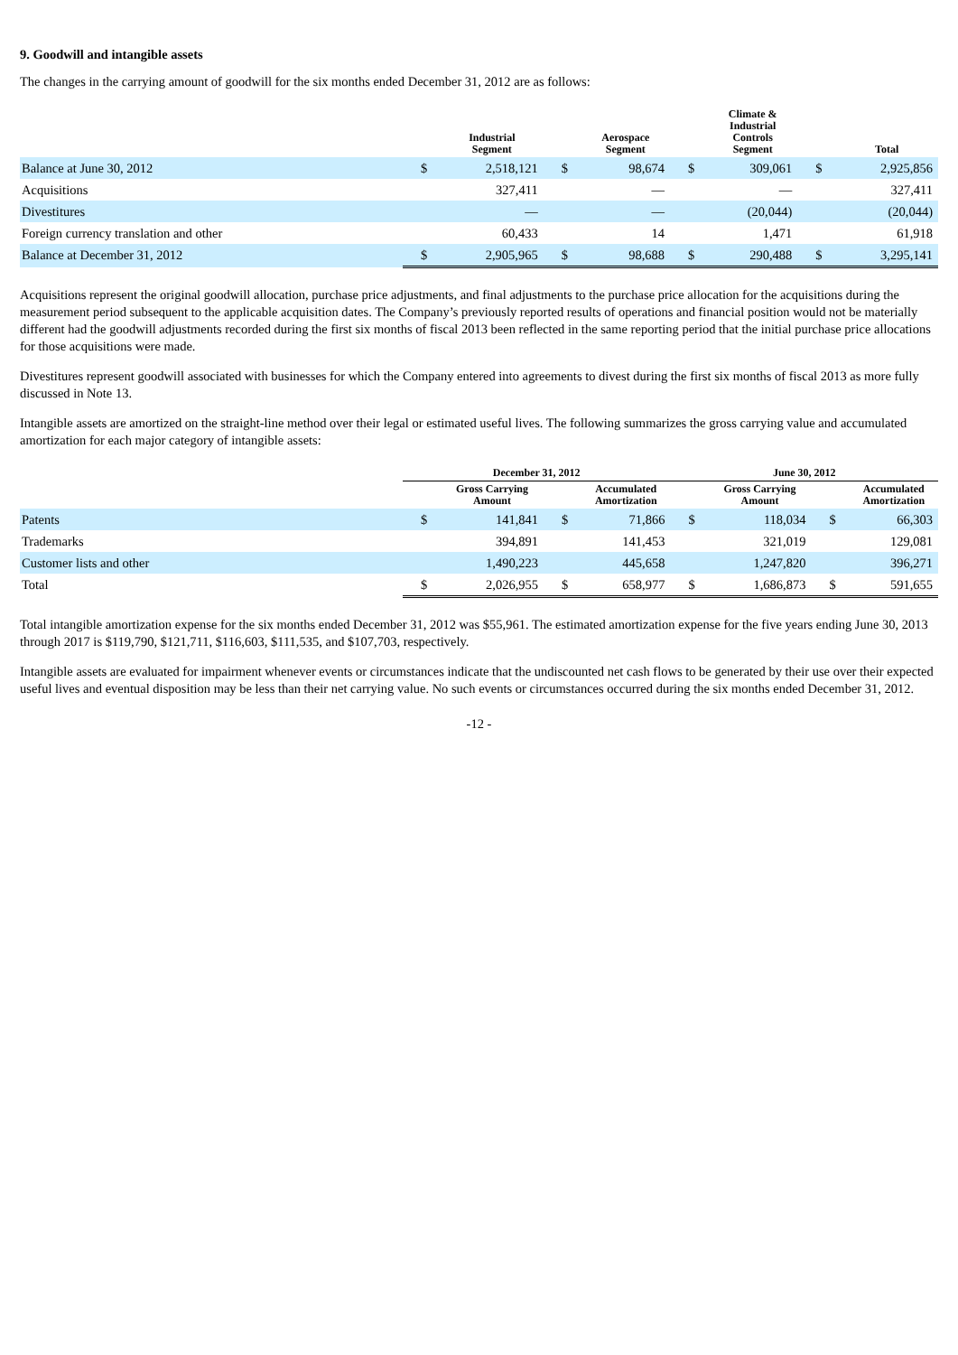9. Goodwill and intangible assets
The changes in the carrying amount of goodwill for the six months ended December 31, 2012 are as follows:
| | | Industrial Segment | | Aerospace Segment | | Climate & Industrial Controls Segment | | Total |
| --- | --- | --- | --- | --- | --- | --- | --- | --- |
| Balance at June 30, 2012 | $ | 2,518,121 | $ | 98,674 | $ | 309,061 | $ | 2,925,856 |
| Acquisitions | | 327,411 | | — | | — | | 327,411 |
| Divestitures | | — | | — | | (20,044) | | (20,044) |
| Foreign currency translation and other | | 60,433 | | 14 | | 1,471 | | 61,918 |
| Balance at December 31, 2012 | $ | 2,905,965 | $ | 98,688 | $ | 290,488 | $ | 3,295,141 |
Acquisitions represent the original goodwill allocation, purchase price adjustments, and final adjustments to the purchase price allocation for the acquisitions during the measurement period subsequent to the applicable acquisition dates. The Company’s previously reported results of operations and financial position would not be materially different had the goodwill adjustments recorded during the first six months of fiscal 2013 been reflected in the same reporting period that the initial purchase price allocations for those acquisitions were made.
Divestitures represent goodwill associated with businesses for which the Company entered into agreements to divest during the first six months of fiscal 2013 as more fully discussed in Note 13.
Intangible assets are amortized on the straight-line method over their legal or estimated useful lives. The following summarizes the gross carrying value and accumulated amortization for each major category of intangible assets:
| | December 31, 2012 | | | | June 30, 2012 | | | |
| --- | --- | --- | --- | --- | --- | --- | --- | --- |
| | | Gross Carrying Amount | | Accumulated Amortization | | Gross Carrying Amount | | Accumulated Amortization |
| Patents | $ | 141,841 | $ | 71,866 | $ | 118,034 | $ | 66,303 |
| Trademarks | | 394,891 | | 141,453 | | 321,019 | | 129,081 |
| Customer lists and other | | 1,490,223 | | 445,658 | | 1,247,820 | | 396,271 |
| Total | $ | 2,026,955 | $ | 658,977 | $ | 1,686,873 | $ | 591,655 |
Total intangible amortization expense for the six months ended December 31, 2012 was $55,961. The estimated amortization expense for the five years ending June 30, 2013 through 2017 is $119,790, $121,711, $116,603, $111,535, and $107,703, respectively.
Intangible assets are evaluated for impairment whenever events or circumstances indicate that the undiscounted net cash flows to be generated by their use over their expected useful lives and eventual disposition may be less than their net carrying value. No such events or circumstances occurred during the six months ended December 31, 2012.
-12 -